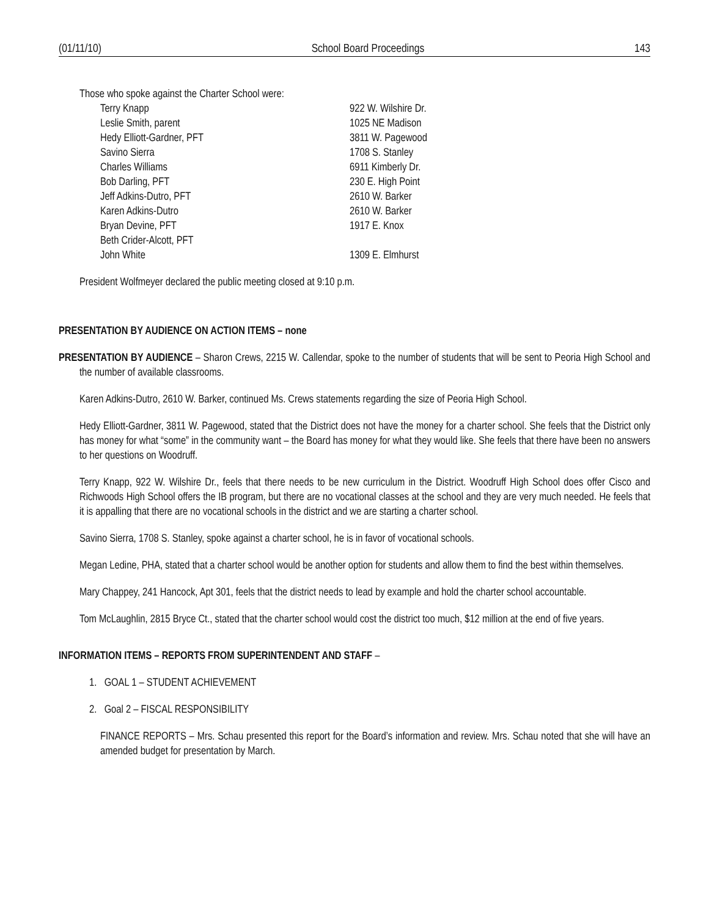(01/11/10) School Board Proceedings 143
Those who spoke against the Charter School were:
Terry Knapp 922 W. Wilshire Dr. Leslie Smith, parent 1025 NE Madison Hedy Elliott-Gardner, PFT 3811 W. Pagewood Savino Sierra 1708 S. Stanley Charles Williams 6911 Kimberly Dr. Bob Darling, PFT 230 E. High Point Jeff Adkins-Dutro, PFT 2610 W. Barker Karen Adkins-Dutro 2610 W. Barker Bryan Devine, PFT 1917 E. Knox Beth Crider-Alcott, PFT John White 1309 E. Elmhurst
President Wolfmeyer declared the public meeting closed at 9:10 p.m.
PRESENTATION BY AUDIENCE ON ACTION ITEMS – none
PRESENTATION BY AUDIENCE – Sharon Crews, 2215 W. Callendar, spoke to the number of students that will be sent to Peoria High School and the number of available classrooms.
Karen Adkins-Dutro, 2610 W. Barker, continued Ms. Crews statements regarding the size of Peoria High School.
Hedy Elliott-Gardner, 3811 W. Pagewood, stated that the District does not have the money for a charter school. She feels that the District only has money for what “some” in the community want – the Board has money for what they would like. She feels that there have been no answers to her questions on Woodruff.
Terry Knapp, 922 W. Wilshire Dr., feels that there needs to be new curriculum in the District. Woodruff High School does offer Cisco and Richwoods High School offers the IB program, but there are no vocational classes at the school and they are very much needed. He feels that it is appalling that there are no vocational schools in the district and we are starting a charter school.
Savino Sierra, 1708 S. Stanley, spoke against a charter school, he is in favor of vocational schools.
Megan Ledine, PHA, stated that a charter school would be another option for students and allow them to find the best within themselves.
Mary Chappey, 241 Hancock, Apt 301, feels that the district needs to lead by example and hold the charter school accountable.
Tom McLaughlin, 2815 Bryce Ct., stated that the charter school would cost the district too much, $12 million at the end of five years.
INFORMATION ITEMS – REPORTS FROM SUPERINTENDENT AND STAFF –
1. GOAL 1 – STUDENT ACHIEVEMENT
2. Goal 2 – FISCAL RESPONSIBILITY
FINANCE REPORTS – Mrs. Schau presented this report for the Board’s information and review. Mrs. Schau noted that she will have an amended budget for presentation by March.